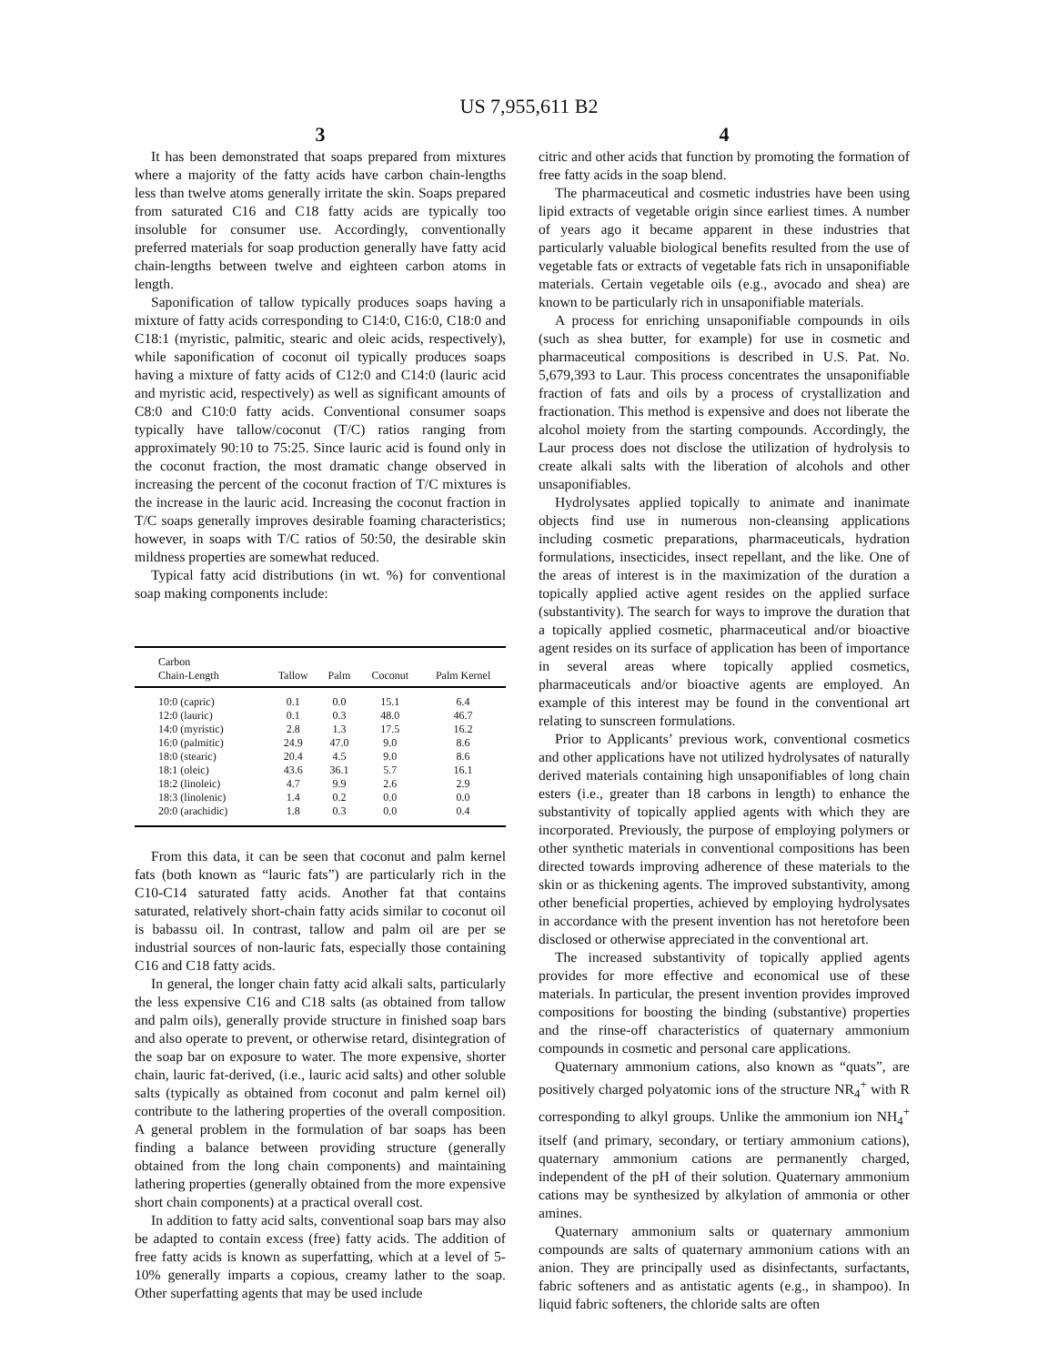US 7,955,611 B2
3
It has been demonstrated that soaps prepared from mixtures where a majority of the fatty acids have carbon chain-lengths less than twelve atoms generally irritate the skin. Soaps prepared from saturated C16 and C18 fatty acids are typically too insoluble for consumer use. Accordingly, conventionally preferred materials for soap production generally have fatty acid chain-lengths between twelve and eighteen carbon atoms in length.
Saponification of tallow typically produces soaps having a mixture of fatty acids corresponding to C14:0, C16:0, C18:0 and C18:1 (myristic, palmitic, stearic and oleic acids, respectively), while saponification of coconut oil typically produces soaps having a mixture of fatty acids of C12:0 and C14:0 (lauric acid and myristic acid, respectively) as well as significant amounts of C8:0 and C10:0 fatty acids. Conventional consumer soaps typically have tallow/coconut (T/C) ratios ranging from approximately 90:10 to 75:25. Since lauric acid is found only in the coconut fraction, the most dramatic change observed in increasing the percent of the coconut fraction of T/C mixtures is the increase in the lauric acid. Increasing the coconut fraction in T/C soaps generally improves desirable foaming characteristics; however, in soaps with T/C ratios of 50:50, the desirable skin mildness properties are somewhat reduced.
Typical fatty acid distributions (in wt. %) for conventional soap making components include:
| Carbon Chain-Length | Tallow | Palm | Coconut | Palm Kernel |
| --- | --- | --- | --- | --- |
| 10:0 (capric) | 0.1 | 0.0 | 15.1 | 6.4 |
| 12:0 (lauric) | 0.1 | 0.3 | 48.0 | 46.7 |
| 14:0 (myristic) | 2.8 | 1.3 | 17.5 | 16.2 |
| 16:0 (palmitic) | 24.9 | 47.0 | 9.0 | 8.6 |
| 18:0 (stearic) | 20.4 | 4.5 | 9.0 | 8.6 |
| 18:1 (oleic) | 43.6 | 36.1 | 5.7 | 16.1 |
| 18:2 (linoleic) | 4.7 | 9.9 | 2.6 | 2.9 |
| 18:3 (linolenic) | 1.4 | 0.2 | 0.0 | 0.0 |
| 20:0 (arachidic) | 1.8 | 0.3 | 0.0 | 0.4 |
From this data, it can be seen that coconut and palm kernel fats (both known as “lauric fats”) are particularly rich in the C10-C14 saturated fatty acids. Another fat that contains saturated, relatively short-chain fatty acids similar to coconut oil is babassu oil. In contrast, tallow and palm oil are per se industrial sources of non-lauric fats, especially those containing C16 and C18 fatty acids.
In general, the longer chain fatty acid alkali salts, particularly the less expensive C16 and C18 salts (as obtained from tallow and palm oils), generally provide structure in finished soap bars and also operate to prevent, or otherwise retard, disintegration of the soap bar on exposure to water. The more expensive, shorter chain, lauric fat-derived, (i.e., lauric acid salts) and other soluble salts (typically as obtained from coconut and palm kernel oil) contribute to the lathering properties of the overall composition. A general problem in the formulation of bar soaps has been finding a balance between providing structure (generally obtained from the long chain components) and maintaining lathering properties (generally obtained from the more expensive short chain components) at a practical overall cost.
In addition to fatty acid salts, conventional soap bars may also be adapted to contain excess (free) fatty acids. The addition of free fatty acids is known as superfatting, which at a level of 5-10% generally imparts a copious, creamy lather to the soap. Other superfatting agents that may be used include
4
citric and other acids that function by promoting the formation of free fatty acids in the soap blend.
The pharmaceutical and cosmetic industries have been using lipid extracts of vegetable origin since earliest times. A number of years ago it became apparent in these industries that particularly valuable biological benefits resulted from the use of vegetable fats or extracts of vegetable fats rich in unsaponifiable materials. Certain vegetable oils (e.g., avocado and shea) are known to be particularly rich in unsaponifiable materials.
A process for enriching unsaponifiable compounds in oils (such as shea butter, for example) for use in cosmetic and pharmaceutical compositions is described in U.S. Pat. No. 5,679,393 to Laur. This process concentrates the unsaponifiable fraction of fats and oils by a process of crystallization and fractionation. This method is expensive and does not liberate the alcohol moiety from the starting compounds. Accordingly, the Laur process does not disclose the utilization of hydrolysis to create alkali salts with the liberation of alcohols and other unsaponifiables.
Hydrolysates applied topically to animate and inanimate objects find use in numerous non-cleansing applications including cosmetic preparations, pharmaceuticals, hydration formulations, insecticides, insect repellant, and the like. One of the areas of interest is in the maximization of the duration a topically applied active agent resides on the applied surface (substantivity). The search for ways to improve the duration that a topically applied cosmetic, pharmaceutical and/or bioactive agent resides on its surface of application has been of importance in several areas where topically applied cosmetics, pharmaceuticals and/or bioactive agents are employed. An example of this interest may be found in the conventional art relating to sunscreen formulations.
Prior to Applicants’ previous work, conventional cosmetics and other applications have not utilized hydrolysates of naturally derived materials containing high unsaponifiables of long chain esters (i.e., greater than 18 carbons in length) to enhance the substantivity of topically applied agents with which they are incorporated. Previously, the purpose of employing polymers or other synthetic materials in conventional compositions has been directed towards improving adherence of these materials to the skin or as thickening agents. The improved substantivity, among other beneficial properties, achieved by employing hydrolysates in accordance with the present invention has not heretofore been disclosed or otherwise appreciated in the conventional art.
The increased substantivity of topically applied agents provides for more effective and economical use of these materials. In particular, the present invention provides improved compositions for boosting the binding (substantive) properties and the rinse-off characteristics of quaternary ammonium compounds in cosmetic and personal care applications.
Quaternary ammonium cations, also known as “quats”, are positively charged polyatomic ions of the structure NR<sub>4</sub><sup>+</sup> with R corresponding to alkyl groups. Unlike the ammonium ion NH<sub>4</sub><sup>+</sup> itself (and primary, secondary, or tertiary ammonium cations), quaternary ammonium cations are permanently charged, independent of the pH of their solution. Quaternary ammonium cations may be synthesized by alkylation of ammonia or other amines.
Quaternary ammonium salts or quaternary ammonium compounds are salts of quaternary ammonium cations with an anion. They are principally used as disinfectants, surfactants, fabric softeners and as antistatic agents (e.g., in shampoo). In liquid fabric softeners, the chloride salts are often